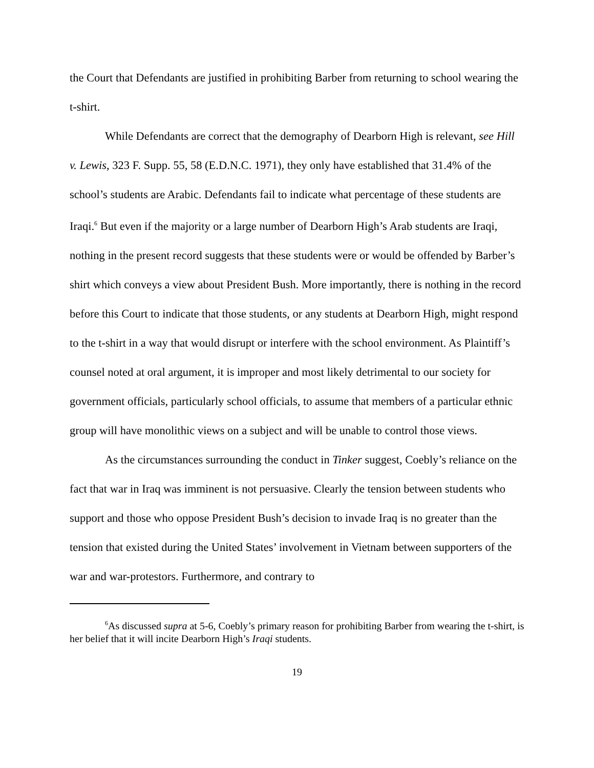the Court that Defendants are justified in prohibiting Barber from returning to school wearing the t-shirt.
While Defendants are correct that the demography of Dearborn High is relevant, see Hill v. Lewis, 323 F. Supp. 55, 58 (E.D.N.C. 1971), they only have established that 31.4% of the school’s students are Arabic. Defendants fail to indicate what percentage of these students are Iraqi.<sup>6</sup> But even if the majority or a large number of Dearborn High’s Arab students are Iraqi, nothing in the present record suggests that these students were or would be offended by Barber’s shirt which conveys a view about President Bush. More importantly, there is nothing in the record before this Court to indicate that those students, or any students at Dearborn High, might respond to the t-shirt in a way that would disrupt or interfere with the school environment. As Plaintiff’s counsel noted at oral argument, it is improper and most likely detrimental to our society for government officials, particularly school officials, to assume that members of a particular ethnic group will have monolithic views on a subject and will be unable to control those views.
As the circumstances surrounding the conduct in Tinker suggest, Coebly’s reliance on the fact that war in Iraq was imminent is not persuasive. Clearly the tension between students who support and those who oppose President Bush’s decision to invade Iraq is no greater than the tension that existed during the United States’ involvement in Vietnam between supporters of the war and war-protestors. Furthermore, and contrary to
<sup>6</sup> As discussed supra at 5-6, Coebly’s primary reason for prohibiting Barber from wearing the t-shirt, is her belief that it will incite Dearborn High’s Iraqi students.
19